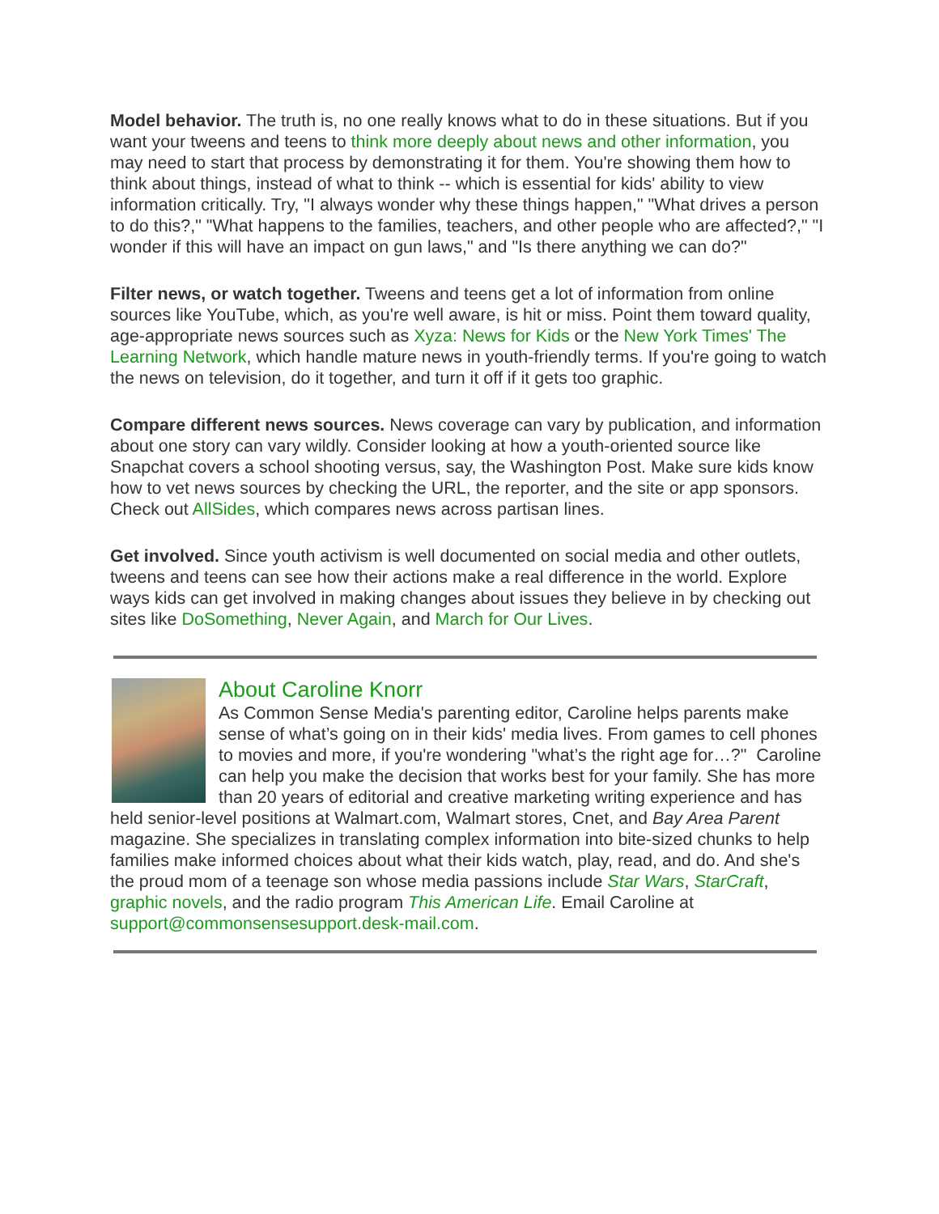Model behavior. The truth is, no one really knows what to do in these situations. But if you want your tweens and teens to think more deeply about news and other information, you may need to start that process by demonstrating it for them. You're showing them how to think about things, instead of what to think -- which is essential for kids' ability to view information critically. Try, "I always wonder why these things happen," "What drives a person to do this?," "What happens to the families, teachers, and other people who are affected?," "I wonder if this will have an impact on gun laws," and "Is there anything we can do?"
Filter news, or watch together. Tweens and teens get a lot of information from online sources like YouTube, which, as you're well aware, is hit or miss. Point them toward quality, age-appropriate news sources such as Xyza: News for Kids or the New York Times' The Learning Network, which handle mature news in youth-friendly terms. If you're going to watch the news on television, do it together, and turn it off if it gets too graphic.
Compare different news sources. News coverage can vary by publication, and information about one story can vary wildly. Consider looking at how a youth-oriented source like Snapchat covers a school shooting versus, say, the Washington Post. Make sure kids know how to vet news sources by checking the URL, the reporter, and the site or app sponsors. Check out AllSides, which compares news across partisan lines.
Get involved. Since youth activism is well documented on social media and other outlets, tweens and teens can see how their actions make a real difference in the world. Explore ways kids can get involved in making changes about issues they believe in by checking out sites like DoSomething, Never Again, and March for Our Lives.
About Caroline Knorr
As Common Sense Media's parenting editor, Caroline helps parents make sense of what’s going on in their kids' media lives. From games to cell phones to movies and more, if you're wondering "what’s the right age for…?" Caroline can help you make the decision that works best for your family. She has more than 20 years of editorial and creative marketing writing experience and has held senior-level positions at Walmart.com, Walmart stores, Cnet, and Bay Area Parent magazine. She specializes in translating complex information into bite-sized chunks to help families make informed choices about what their kids watch, play, read, and do. And she's the proud mom of a teenage son whose media passions include Star Wars, StarCraft, graphic novels, and the radio program This American Life. Email Caroline at support@commonsensesupport.desk-mail.com.